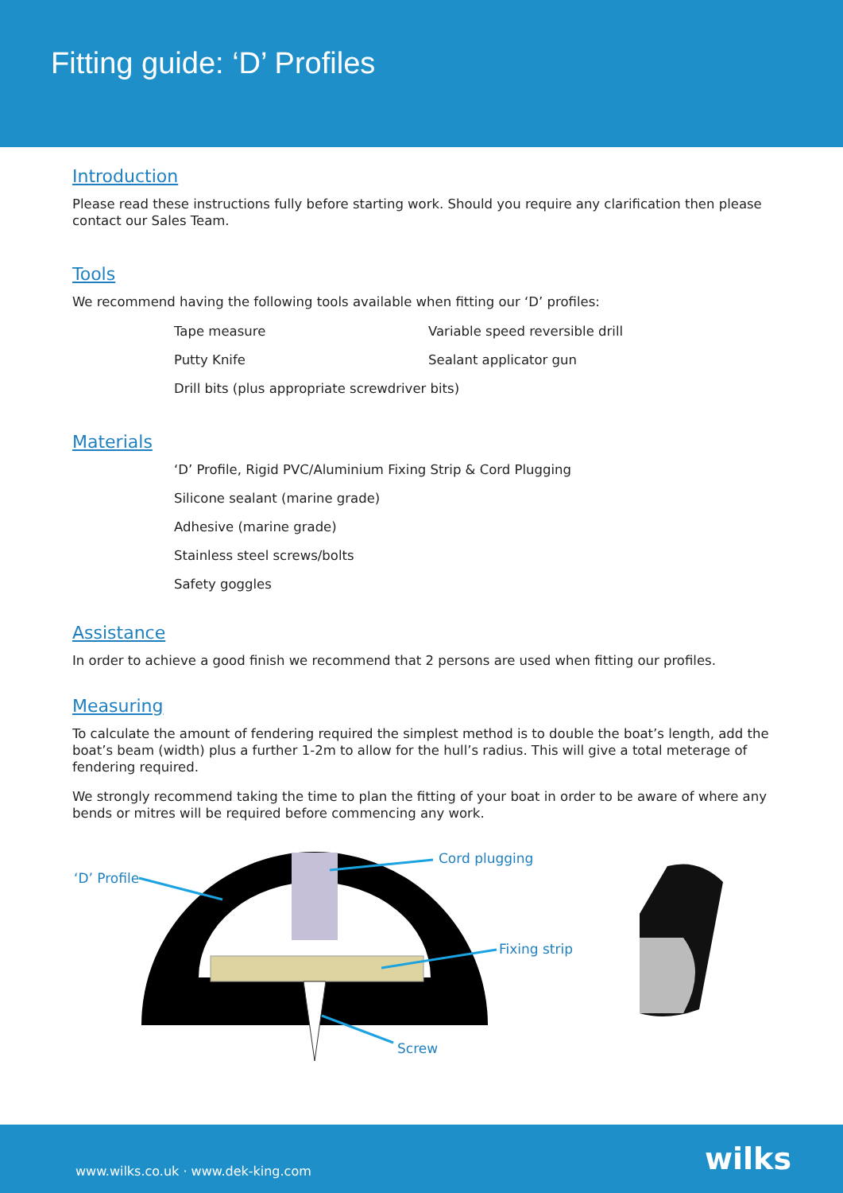Fitting guide: ‘D’ Profiles
Introduction
Please read these instructions fully before starting work. Should you require any clarification then please contact our Sales Team.
Tools
We recommend having the following tools available when fitting our ‘D’ profiles:
Tape measure Variable speed reversible drill
Putty Knife Sealant applicator gun
Drill bits (plus appropriate screwdriver bits)
Materials
‘D’ Profile, Rigid PVC/Aluminium Fixing Strip & Cord Plugging
Silicone sealant (marine grade)
Adhesive (marine grade)
Stainless steel screws/bolts
Safety goggles
Assistance
In order to achieve a good finish we recommend that 2 persons are used when fitting our profiles.
Measuring
To calculate the amount of fendering required the simplest method is to double the boat’s length, add the boat’s beam (width) plus a further 1-2m to allow for the hull’s radius. This will give a total meterage of fendering required.
We strongly recommend taking the time to plan the fitting of your boat in order to be aware of where any bends or mitres will be required before commencing any work.
‘D’ Profile
Cord plugging
Fixing strip
Screw
www.wilks.co.uk · www.dek-king.com wilks